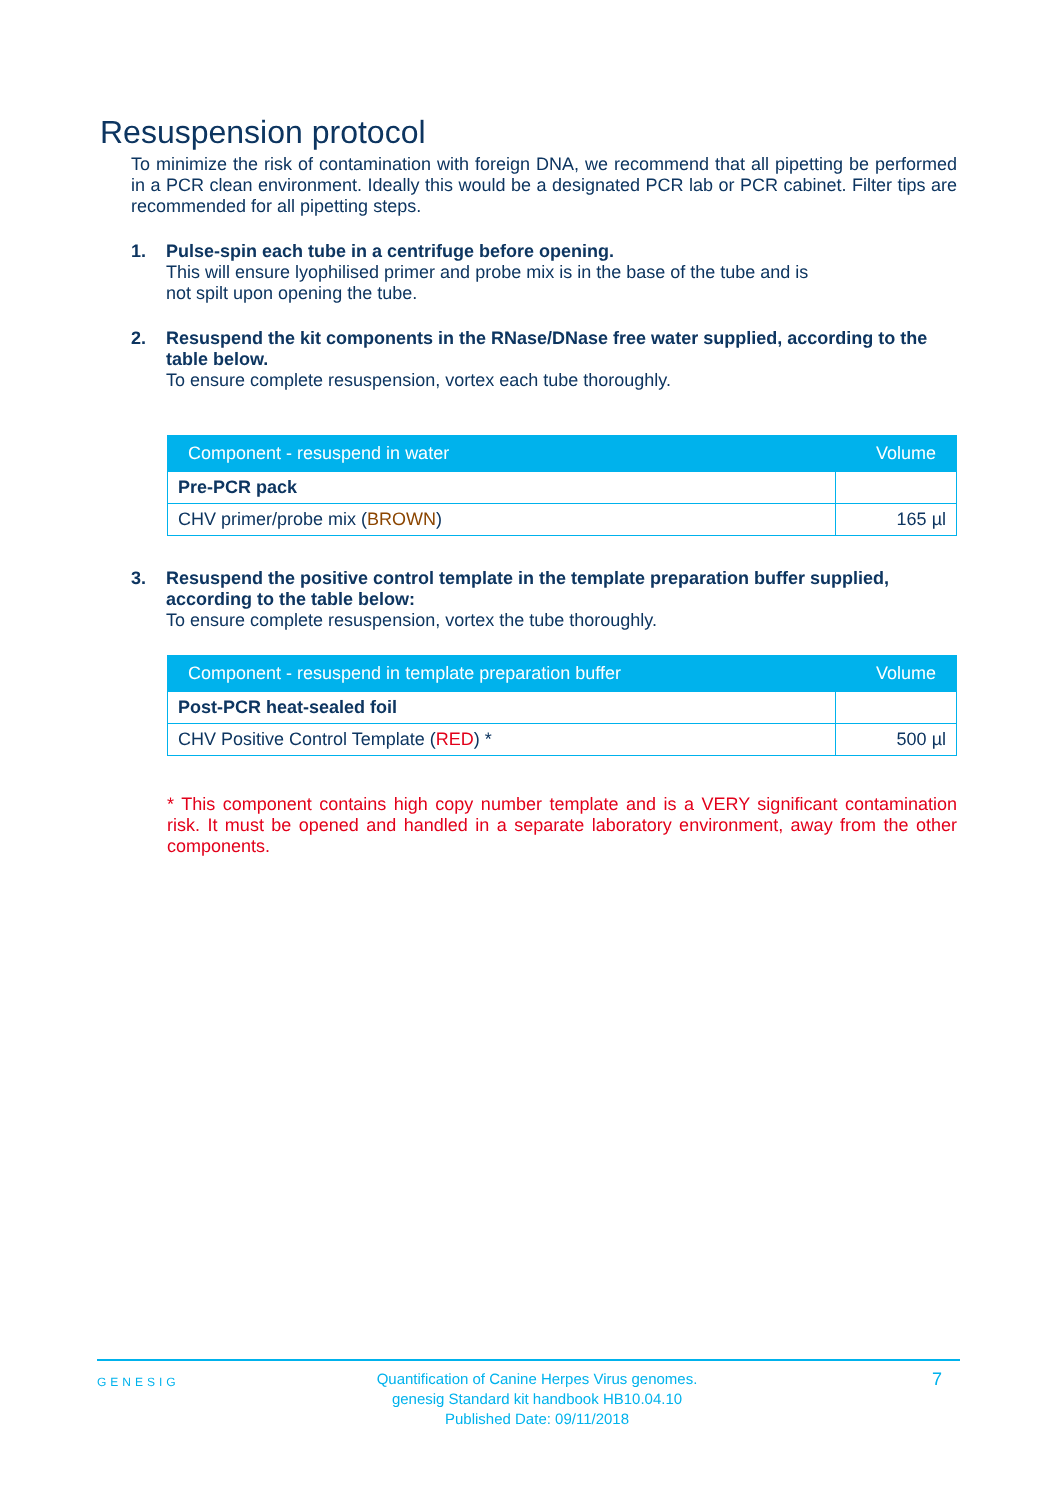Resuspension protocol
To minimize the risk of contamination with foreign DNA, we recommend that all pipetting be performed in a PCR clean environment. Ideally this would be a designated PCR lab or PCR cabinet. Filter tips are recommended for all pipetting steps.
1. Pulse-spin each tube in a centrifuge before opening.
This will ensure lyophilised primer and probe mix is in the base of the tube and is
not spilt upon opening the tube.
2. Resuspend the kit components in the RNase/DNase free water supplied, according to the table below.
To ensure complete resuspension, vortex each tube thoroughly.
| Component - resuspend in water | Volume |
| --- | --- |
| Pre-PCR pack | |
| CHV primer/probe mix ( BROWN ) | 165 µl |
3. Resuspend the positive control template in the template preparation buffer supplied, according to the table below:
To ensure complete resuspension, vortex the tube thoroughly.
| Component - resuspend in template preparation buffer | Volume |
| --- | --- |
| Post-PCR heat-sealed foil | |
| CHV Positive Control Template ( RED ) * | 500 µl |
* This component contains high copy number template and is a VERY significant contamination risk. It must be opened and handled in a separate laboratory environment, away from the other components.
GENESIG
Quantification of Canine Herpes Virus genomes.
genesig Standard kit handbook HB10.04.10
Published Date: 09/11/2018
7